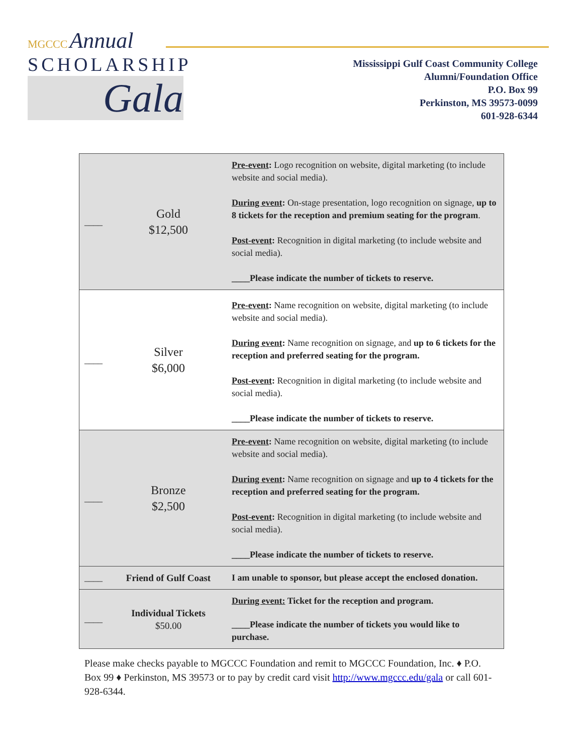MGCCC Annual
SCHOLARSHIP
Gala
Mississippi Gulf Coast Community College
Alumni/Foundation Office
P.O. Box 99
Perkinston, MS 39573-0099
601-928-6344
| ____ | Gold $12,500 | Pre-event : Logo recognition on website, digital marketing (to include website and social media). During event : On-stage presentation, logo recognition on signage, up to 8 tickets for the reception and premium seating for the program . Post-event : Recognition in digital marketing (to include website and social media). ____Please indicate the number of tickets to reserve. |
| ____ | Silver $6,000 | Pre-event : Name recognition on website, digital marketing (to include website and social media). During event : Name recognition on signage, and up to 6 tickets for the reception and preferred seating for the program. Post-event : Recognition in digital marketing (to include website and social media). ____Please indicate the number of tickets to reserve. |
| ____ | Bronze $2,500 | Pre-event : Name recognition on website, digital marketing (to include website and social media). During event : Name recognition on signage and up to 4 tickets for the reception and preferred seating for the program. Post-event : Recognition in digital marketing (to include website and social media). ____Please indicate the number of tickets to reserve. |
| ____ | Friend of Gulf Coast | I am unable to sponsor, but please accept the enclosed donation. |
| ____ | Individual Tickets $50.00 | During event: Ticket for the reception and program. ____Please indicate the number of tickets you would like to purchase. |
Please make checks payable to MGCCC Foundation and remit to MGCCC Foundation, Inc. ♦ P.O. Box 99 ♦ Perkinston, MS 39573 or to pay by credit card visit http://www.mgccc.edu/gala or call 601-928-6344.